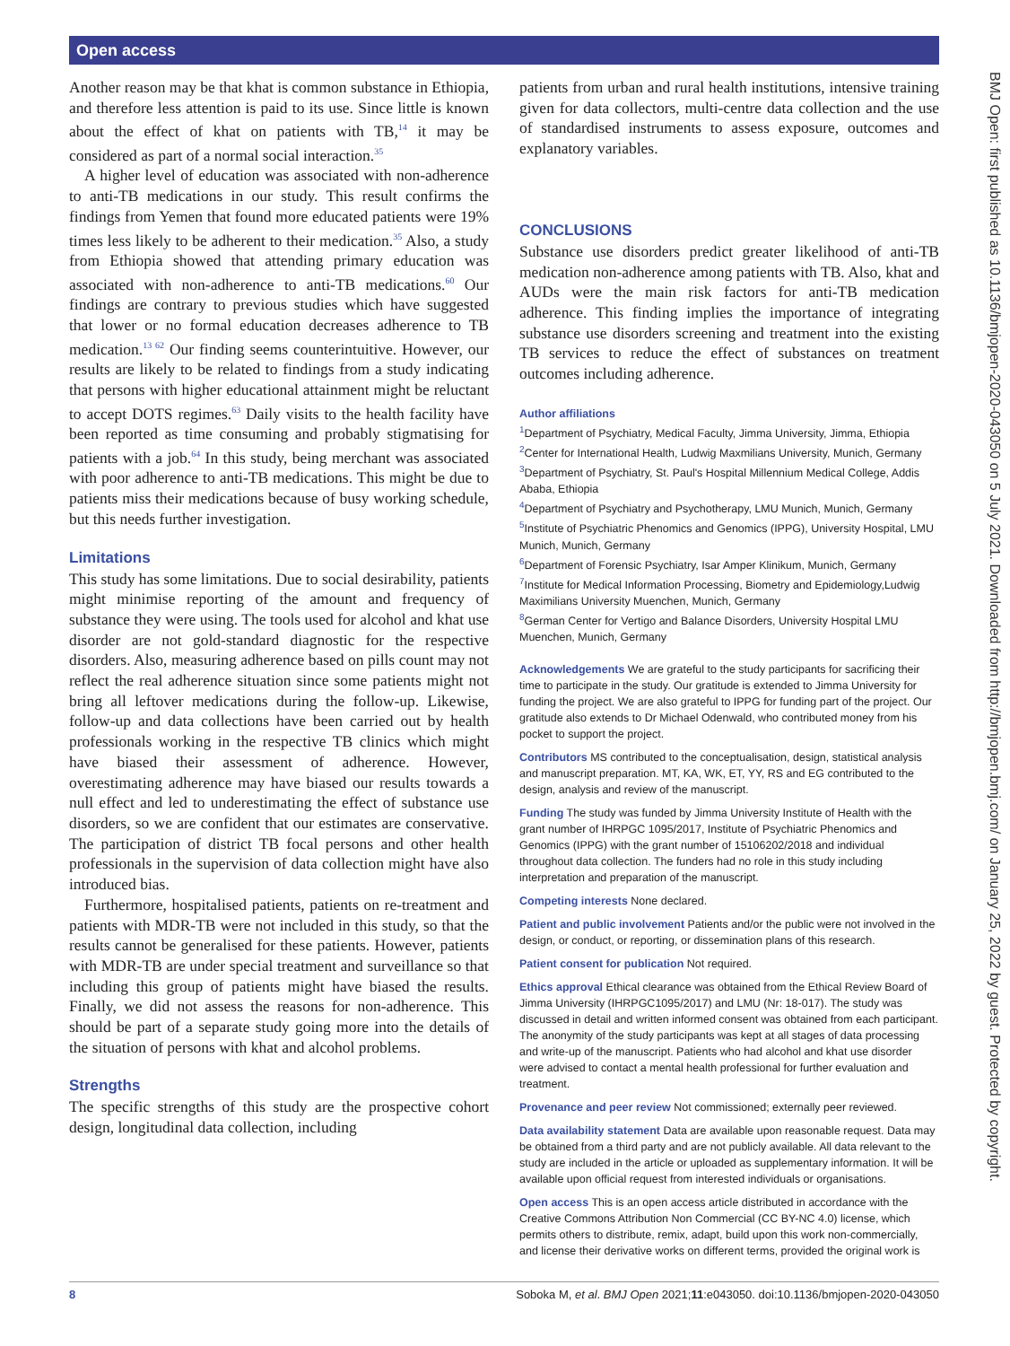Open access
BMJ Open: first published as 10.1136/bmjopen-2020-043050 on 5 July 2021. Downloaded from http://bmjopen.bmj.com/ on January 25, 2022 by guest. Protected by copyright.
Another reason may be that khat is common substance in Ethiopia, and therefore less attention is paid to its use. Since little is known about the effect of khat on patients with TB,<sup>14</sup> it may be considered as part of a normal social interaction.<sup>35</sup>
A higher level of education was associated with non-adherence to anti-TB medications in our study. This result confirms the findings from Yemen that found more educated patients were 19% times less likely to be adherent to their medication.<sup>35</sup> Also, a study from Ethiopia showed that attending primary education was associated with non-adherence to anti-TB medications.<sup>60</sup> Our findings are contrary to previous studies which have suggested that lower or no formal education decreases adherence to TB medication.<sup>13 62</sup> Our finding seems counterintuitive. However, our results are likely to be related to findings from a study indicating that persons with higher educational attainment might be reluctant to accept DOTS regimes.<sup>63</sup> Daily visits to the health facility have been reported as time consuming and probably stigmatising for patients with a job.<sup>64</sup> In this study, being merchant was associated with poor adherence to anti-TB medications. This might be due to patients miss their medications because of busy working schedule, but this needs further investigation.
Limitations
This study has some limitations. Due to social desirability, patients might minimise reporting of the amount and frequency of substance they were using. The tools used for alcohol and khat use disorder are not gold-standard diagnostic for the respective disorders. Also, measuring adherence based on pills count may not reflect the real adherence situation since some patients might not bring all leftover medications during the follow-up. Likewise, follow-up and data collections have been carried out by health professionals working in the respective TB clinics which might have biased their assessment of adherence. However, overestimating adherence may have biased our results towards a null effect and led to underestimating the effect of substance use disorders, so we are confident that our estimates are conservative. The participation of district TB focal persons and other health professionals in the supervision of data collection might have also introduced bias.
Furthermore, hospitalised patients, patients on re-treatment and patients with MDR-TB were not included in this study, so that the results cannot be generalised for these patients. However, patients with MDR-TB are under special treatment and surveillance so that including this group of patients might have biased the results. Finally, we did not assess the reasons for non-adherence. This should be part of a separate study going more into the details of the situation of persons with khat and alcohol problems.
Strengths
The specific strengths of this study are the prospective cohort design, longitudinal data collection, including
patients from urban and rural health institutions, intensive training given for data collectors, multi-centre data collection and the use of standardised instruments to assess exposure, outcomes and explanatory variables.
CONCLUSIONS
Substance use disorders predict greater likelihood of anti-TB medication non-adherence among patients with TB. Also, khat and AUDs were the main risk factors for anti-TB medication adherence. This finding implies the importance of integrating substance use disorders screening and treatment into the existing TB services to reduce the effect of substances on treatment outcomes including adherence.
Author affiliations
<sup>1</sup> Department of Psychiatry, Medical Faculty, Jimma University, Jimma, Ethiopia
<sup>2</sup> Center for International Health, Ludwig Maxmilians University, Munich, Germany
<sup>3</sup> Department of Psychiatry, St. Paul's Hospital Millennium Medical College, Addis Ababa, Ethiopia
<sup>4</sup> Department of Psychiatry and Psychotherapy, LMU Munich, Munich, Germany
<sup>5</sup> Institute of Psychiatric Phenomics and Genomics (IPPG), University Hospital, LMU Munich, Munich, Germany
<sup>6</sup> Department of Forensic Psychiatry, Isar Amper Klinikum, Munich, Germany
<sup>7</sup> Institute for Medical Information Processing, Biometry and Epidemiology,Ludwig Maximilians University Muenchen, Munich, Germany
<sup>8</sup> German Center for Vertigo and Balance Disorders, University Hospital LMU Muenchen, Munich, Germany
Acknowledgements We are grateful to the study participants for sacrificing their time to participate in the study. Our gratitude is extended to Jimma University for funding the project. We are also grateful to IPPG for funding part of the project. Our gratitude also extends to Dr Michael Odenwald, who contributed money from his pocket to support the project.
Contributors MS contributed to the conceptualisation, design, statistical analysis and manuscript preparation. MT, KA, WK, ET, YY, RS and EG contributed to the design, analysis and review of the manuscript.
Funding The study was funded by Jimma University Institute of Health with the grant number of IHRPGC 1095/2017, Institute of Psychiatric Phenomics and Genomics (IPPG) with the grant number of 15106202/2018 and individual throughout data collection. The funders had no role in this study including interpretation and preparation of the manuscript.
Competing interests None declared.
Patient and public involvement Patients and/or the public were not involved in the design, or conduct, or reporting, or dissemination plans of this research.
Patient consent for publication Not required.
Ethics approval Ethical clearance was obtained from the Ethical Review Board of Jimma University (IHRPGC1095/2017) and LMU (Nr: 18-017). The study was discussed in detail and written informed consent was obtained from each participant. The anonymity of the study participants was kept at all stages of data processing and write-up of the manuscript. Patients who had alcohol and khat use disorder were advised to contact a mental health professional for further evaluation and treatment.
Provenance and peer review Not commissioned; externally peer reviewed.
Data availability statement Data are available upon reasonable request. Data may be obtained from a third party and are not publicly available. All data relevant to the study are included in the article or uploaded as supplementary information. It will be available upon official request from interested individuals or organisations.
Open access This is an open access article distributed in accordance with the Creative Commons Attribution Non Commercial (CC BY-NC 4.0) license, which permits others to distribute, remix, adapt, build upon this work non-commercially, and license their derivative works on different terms, provided the original work is
8 Soboka M, et al. BMJ Open 2021;11:e043050. doi:10.1136/bmjopen-2020-043050